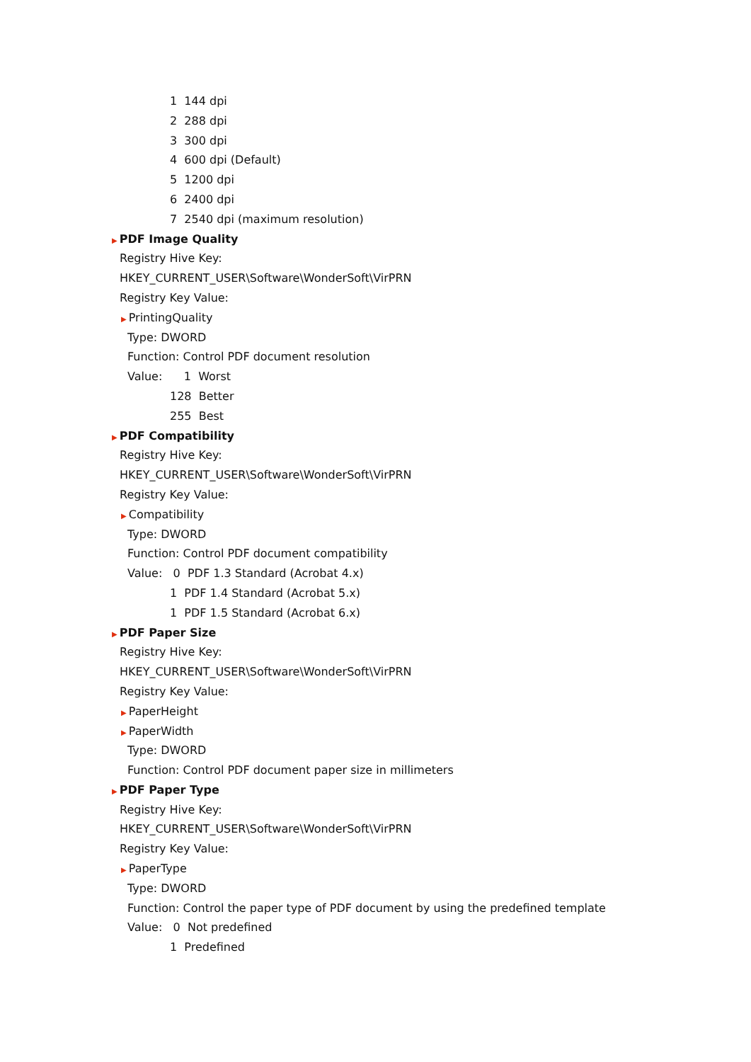1 144 dpi
2 288 dpi
3 300 dpi
4 600 dpi (Default)
5 1200 dpi
6 2400 dpi
7 2540 dpi (maximum resolution)
▶ PDF Image Quality
Registry Hive Key:
HKEY_CURRENT_USER\Software\WonderSoft\VirPRN
Registry Key Value:
▶ PrintingQuality
Type: DWORD
Function: Control PDF document resolution
Value: 1 Worst
128 Better
255 Best
▶ PDF Compatibility
Registry Hive Key:
HKEY_CURRENT_USER\Software\WonderSoft\VirPRN
Registry Key Value:
▶ Compatibility
Type: DWORD
Function: Control PDF document compatibility
Value: 0 PDF 1.3 Standard (Acrobat 4.x)
1 PDF 1.4 Standard (Acrobat 5.x)
1 PDF 1.5 Standard (Acrobat 6.x)
▶ PDF Paper Size
Registry Hive Key:
HKEY_CURRENT_USER\Software\WonderSoft\VirPRN
Registry Key Value:
▶ PaperHeight
▶ PaperWidth
Type: DWORD
Function: Control PDF document paper size in millimeters
▶ PDF Paper Type
Registry Hive Key:
HKEY_CURRENT_USER\Software\WonderSoft\VirPRN
Registry Key Value:
▶ PaperType
Type: DWORD
Function: Control the paper type of PDF document by using the predefined template
Value: 0 Not predefined
1 Predefined